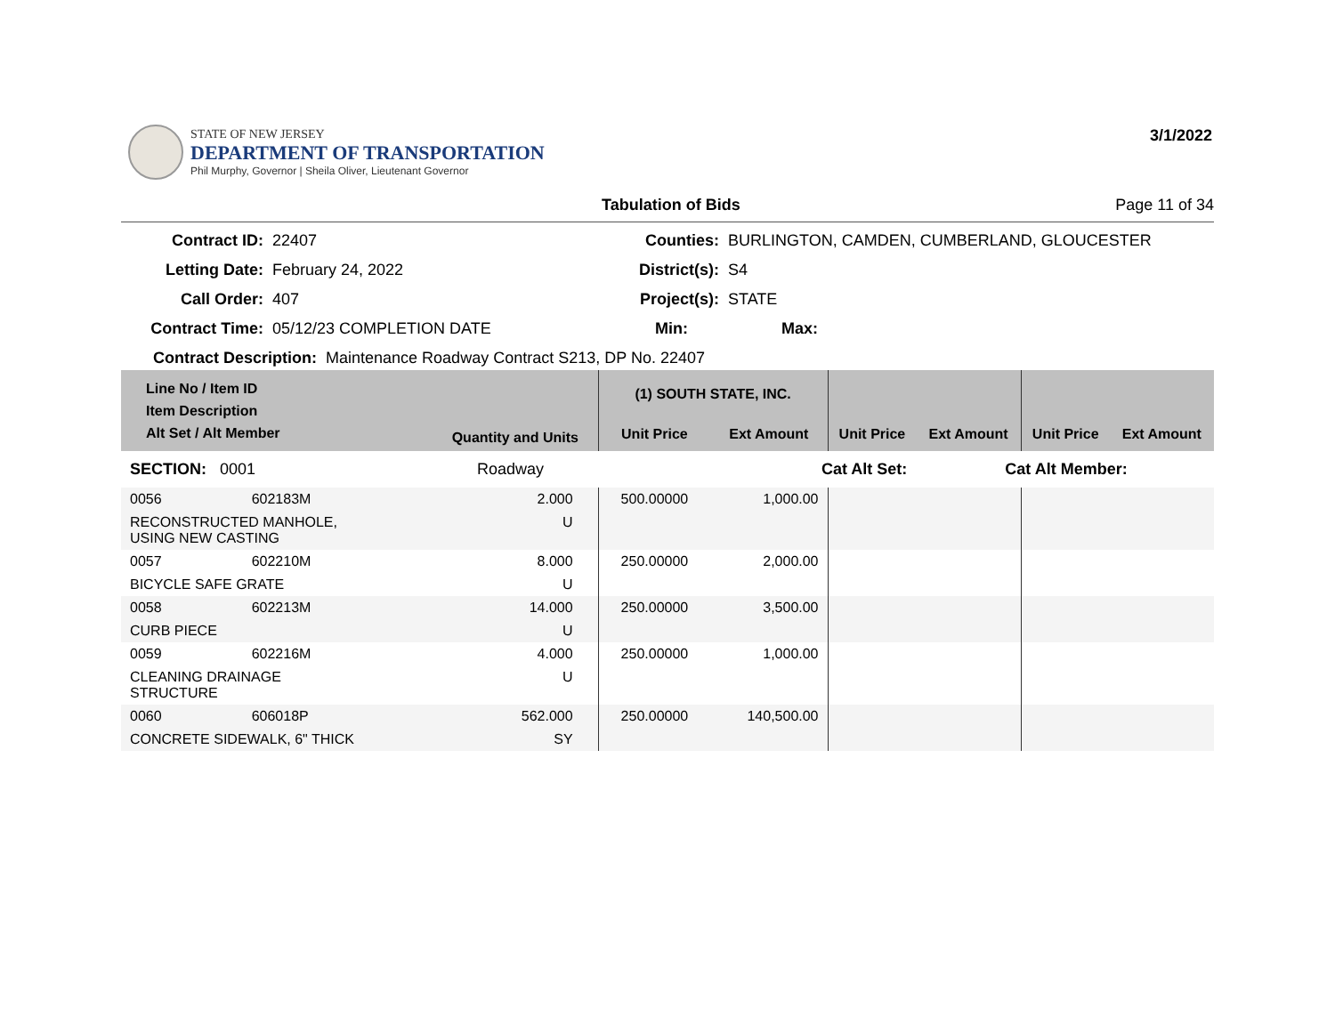STATE OF NEW JERSEY
DEPARTMENT OF TRANSPORTATION
Phil Murphy, Governor | Sheila Oliver, Lieutenant Governor
3/1/2022
Tabulation of Bids Page 11 of 34
Contract ID:
22407
Counties:
BURLINGTON, CAMDEN, CUMBERLAND, GLOUCESTER
Letting Date:
February 24, 2022
District(s):
S4
Call Order:
407
Project(s):
STATE
Contract Time:
05/12/23 COMPLETION DATE
Min:
Max:
Contract Description: Maintenance Roadway Contract S213, DP No. 22407
| Line No / Item ID Item Description Alt Set / Alt Member | | Quantity and Units | (1) SOUTH STATE, INC. | | | | | |
| --- | --- | --- | --- | --- | --- | --- | --- | --- |
| | | | Unit Price | Ext Amount | Unit Price | Ext Amount | Unit Price | Ext Amount |
| SECTION: 0001 | | Roadway | Cat Alt Set: | | | Cat Alt Member: | | |
| 0056 | 602183M | 2.000 | 500.00000 | 1,000.00 | | | | |
| RECONSTRUCTED MANHOLE, USING NEW CASTING | | U | | | | | | |
| 0057 | 602210M | 8.000 | 250.00000 | 2,000.00 | | | | |
| BICYCLE SAFE GRATE | | U | | | | | | |
| 0058 | 602213M | 14.000 | 250.00000 | 3,500.00 | | | | |
| CURB PIECE | | U | | | | | | |
| 0059 | 602216M | 4.000 | 250.00000 | 1,000.00 | | | | |
| CLEANING DRAINAGE STRUCTURE | | U | | | | | | |
| 0060 | 606018P | 562.000 | 250.00000 | 140,500.00 | | | | |
| CONCRETE SIDEWALK, 6" THICK | | SY | | | | | | |